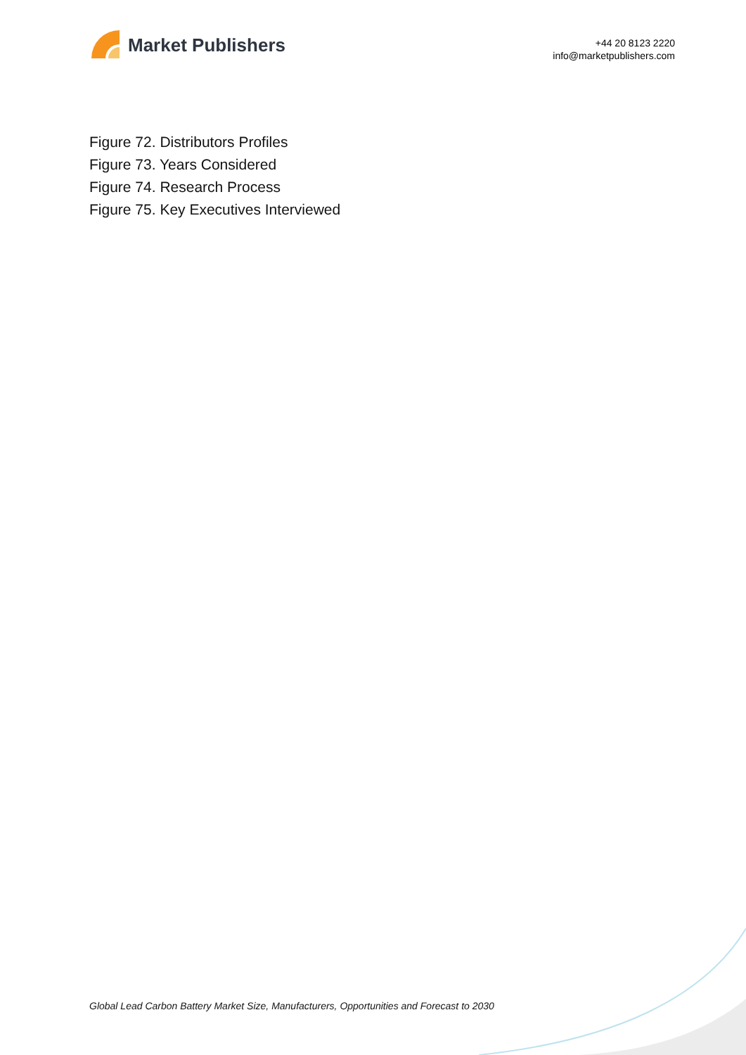Market Publishers
+44 20 8123 2220
info@marketpublishers.com
Figure 72. Distributors Profiles
Figure 73. Years Considered
Figure 74. Research Process
Figure 75. Key Executives Interviewed
Global Lead Carbon Battery Market Size, Manufacturers, Opportunities and Forecast to 2030